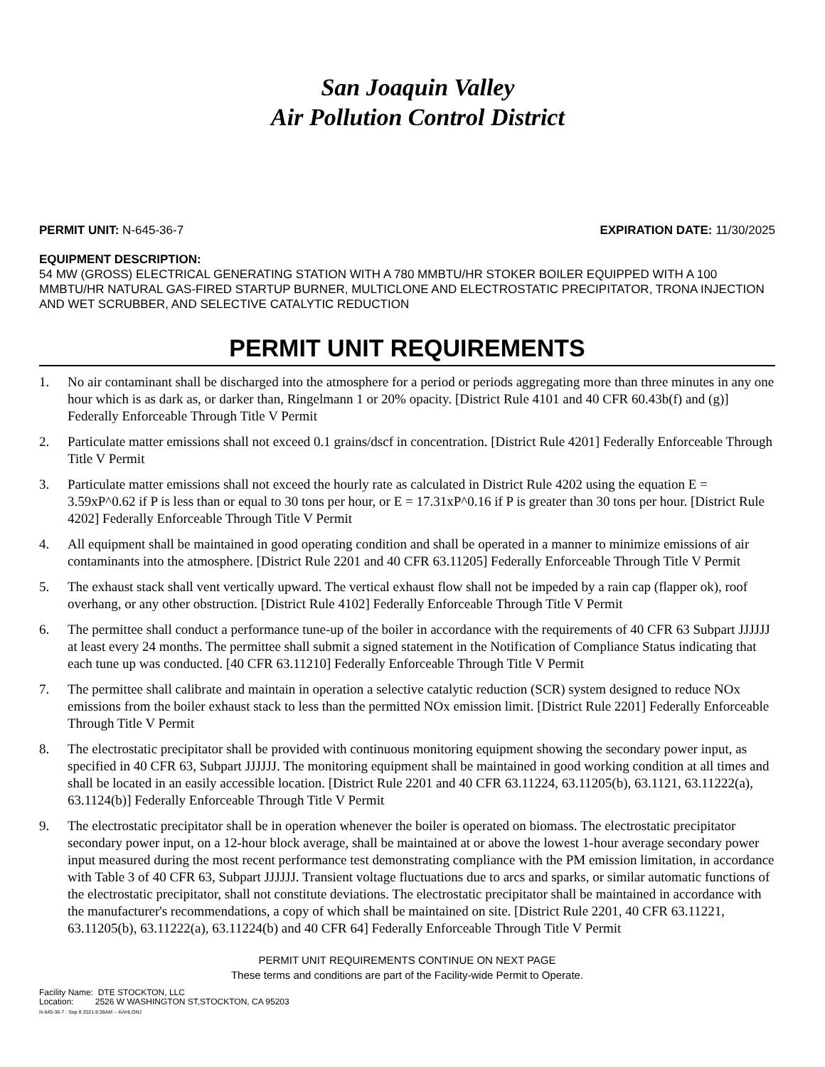San Joaquin Valley
Air Pollution Control District
PERMIT UNIT: N-645-36-7 EXPIRATION DATE: 11/30/2025
EQUIPMENT DESCRIPTION:
54 MW (GROSS) ELECTRICAL GENERATING STATION WITH A 780 MMBTU/HR STOKER BOILER EQUIPPED WITH A 100 MMBTU/HR NATURAL GAS-FIRED STARTUP BURNER, MULTICLONE AND ELECTROSTATIC PRECIPITATOR, TRONA INJECTION AND WET SCRUBBER, AND SELECTIVE CATALYTIC REDUCTION
PERMIT UNIT REQUIREMENTS
1. No air contaminant shall be discharged into the atmosphere for a period or periods aggregating more than three minutes in any one hour which is as dark as, or darker than, Ringelmann 1 or 20% opacity. [District Rule 4101 and 40 CFR 60.43b(f) and (g)] Federally Enforceable Through Title V Permit
2. Particulate matter emissions shall not exceed 0.1 grains/dscf in concentration. [District Rule 4201] Federally Enforceable Through Title V Permit
3. Particulate matter emissions shall not exceed the hourly rate as calculated in District Rule 4202 using the equation E = 3.59xP^0.62 if P is less than or equal to 30 tons per hour, or E = 17.31xP^0.16 if P is greater than 30 tons per hour. [District Rule 4202] Federally Enforceable Through Title V Permit
4. All equipment shall be maintained in good operating condition and shall be operated in a manner to minimize emissions of air contaminants into the atmosphere. [District Rule 2201 and 40 CFR 63.11205] Federally Enforceable Through Title V Permit
5. The exhaust stack shall vent vertically upward. The vertical exhaust flow shall not be impeded by a rain cap (flapper ok), roof overhang, or any other obstruction. [District Rule 4102] Federally Enforceable Through Title V Permit
6. The permittee shall conduct a performance tune-up of the boiler in accordance with the requirements of 40 CFR 63 Subpart JJJJJJ at least every 24 months. The permittee shall submit a signed statement in the Notification of Compliance Status indicating that each tune up was conducted. [40 CFR 63.11210] Federally Enforceable Through Title V Permit
7. The permittee shall calibrate and maintain in operation a selective catalytic reduction (SCR) system designed to reduce NOx emissions from the boiler exhaust stack to less than the permitted NOx emission limit. [District Rule 2201] Federally Enforceable Through Title V Permit
8. The electrostatic precipitator shall be provided with continuous monitoring equipment showing the secondary power input, as specified in 40 CFR 63, Subpart JJJJJJ. The monitoring equipment shall be maintained in good working condition at all times and shall be located in an easily accessible location. [District Rule 2201 and 40 CFR 63.11224, 63.11205(b), 63.1121, 63.11222(a), 63.1124(b)] Federally Enforceable Through Title V Permit
9. The electrostatic precipitator shall be in operation whenever the boiler is operated on biomass. The electrostatic precipitator secondary power input, on a 12-hour block average, shall be maintained at or above the lowest 1-hour average secondary power input measured during the most recent performance test demonstrating compliance with the PM emission limitation, in accordance with Table 3 of 40 CFR 63, Subpart JJJJJJ. Transient voltage fluctuations due to arcs and sparks, or similar automatic functions of the electrostatic precipitator, shall not constitute deviations. The electrostatic precipitator shall be maintained in accordance with the manufacturer's recommendations, a copy of which shall be maintained on site. [District Rule 2201, 40 CFR 63.11221, 63.11205(b), 63.11222(a), 63.11224(b) and 40 CFR 64] Federally Enforceable Through Title V Permit
PERMIT UNIT REQUIREMENTS CONTINUE ON NEXT PAGE
These terms and conditions are part of the Facility-wide Permit to Operate.
Facility Name: DTE STOCKTON, LLC
Location: 2526 W WASHINGTON ST,STOCKTON, CA 95203
N-645-36-7 : Sep 8 2021 8:36AM -- KAHLONJ